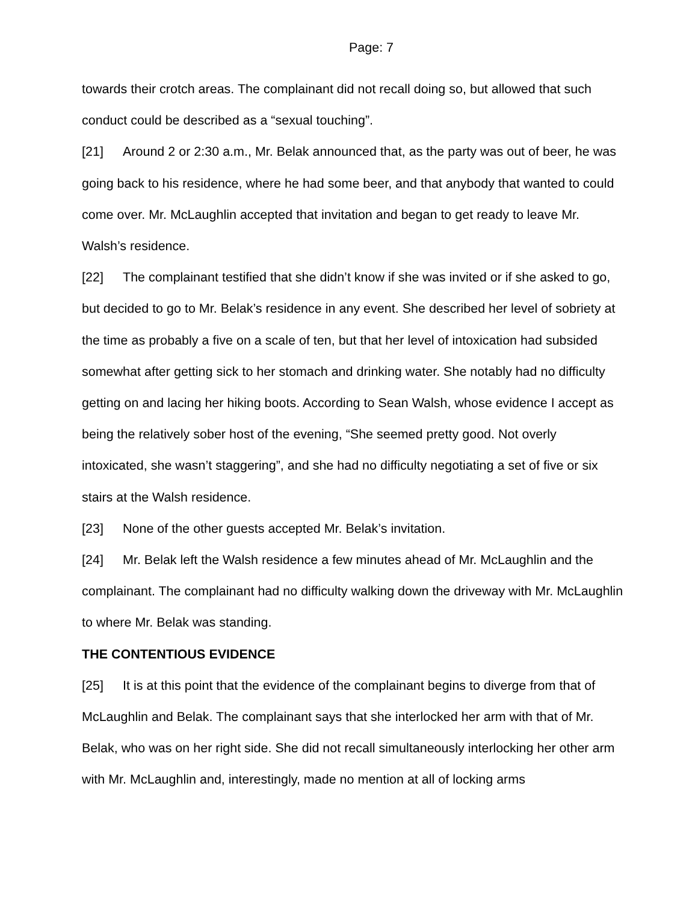Page: 7
towards their crotch areas. The complainant did not recall doing so, but allowed that such conduct could be described as a “sexual touching”.
[21] Around 2 or 2:30 a.m., Mr. Belak announced that, as the party was out of beer, he was going back to his residence, where he had some beer, and that anybody that wanted to could come over. Mr. McLaughlin accepted that invitation and began to get ready to leave Mr. Walsh’s residence.
[22] The complainant testified that she didn’t know if she was invited or if she asked to go, but decided to go to Mr. Belak’s residence in any event. She described her level of sobriety at the time as probably a five on a scale of ten, but that her level of intoxication had subsided somewhat after getting sick to her stomach and drinking water. She notably had no difficulty getting on and lacing her hiking boots. According to Sean Walsh, whose evidence I accept as being the relatively sober host of the evening, “She seemed pretty good. Not overly intoxicated, she wasn’t staggering”, and she had no difficulty negotiating a set of five or six stairs at the Walsh residence.
[23] None of the other guests accepted Mr. Belak’s invitation.
[24] Mr. Belak left the Walsh residence a few minutes ahead of Mr. McLaughlin and the complainant. The complainant had no difficulty walking down the driveway with Mr. McLaughlin to where Mr. Belak was standing.
THE CONTENTIOUS EVIDENCE
[25] It is at this point that the evidence of the complainant begins to diverge from that of McLaughlin and Belak. The complainant says that she interlocked her arm with that of Mr. Belak, who was on her right side. She did not recall simultaneously interlocking her other arm with Mr. McLaughlin and, interestingly, made no mention at all of locking arms